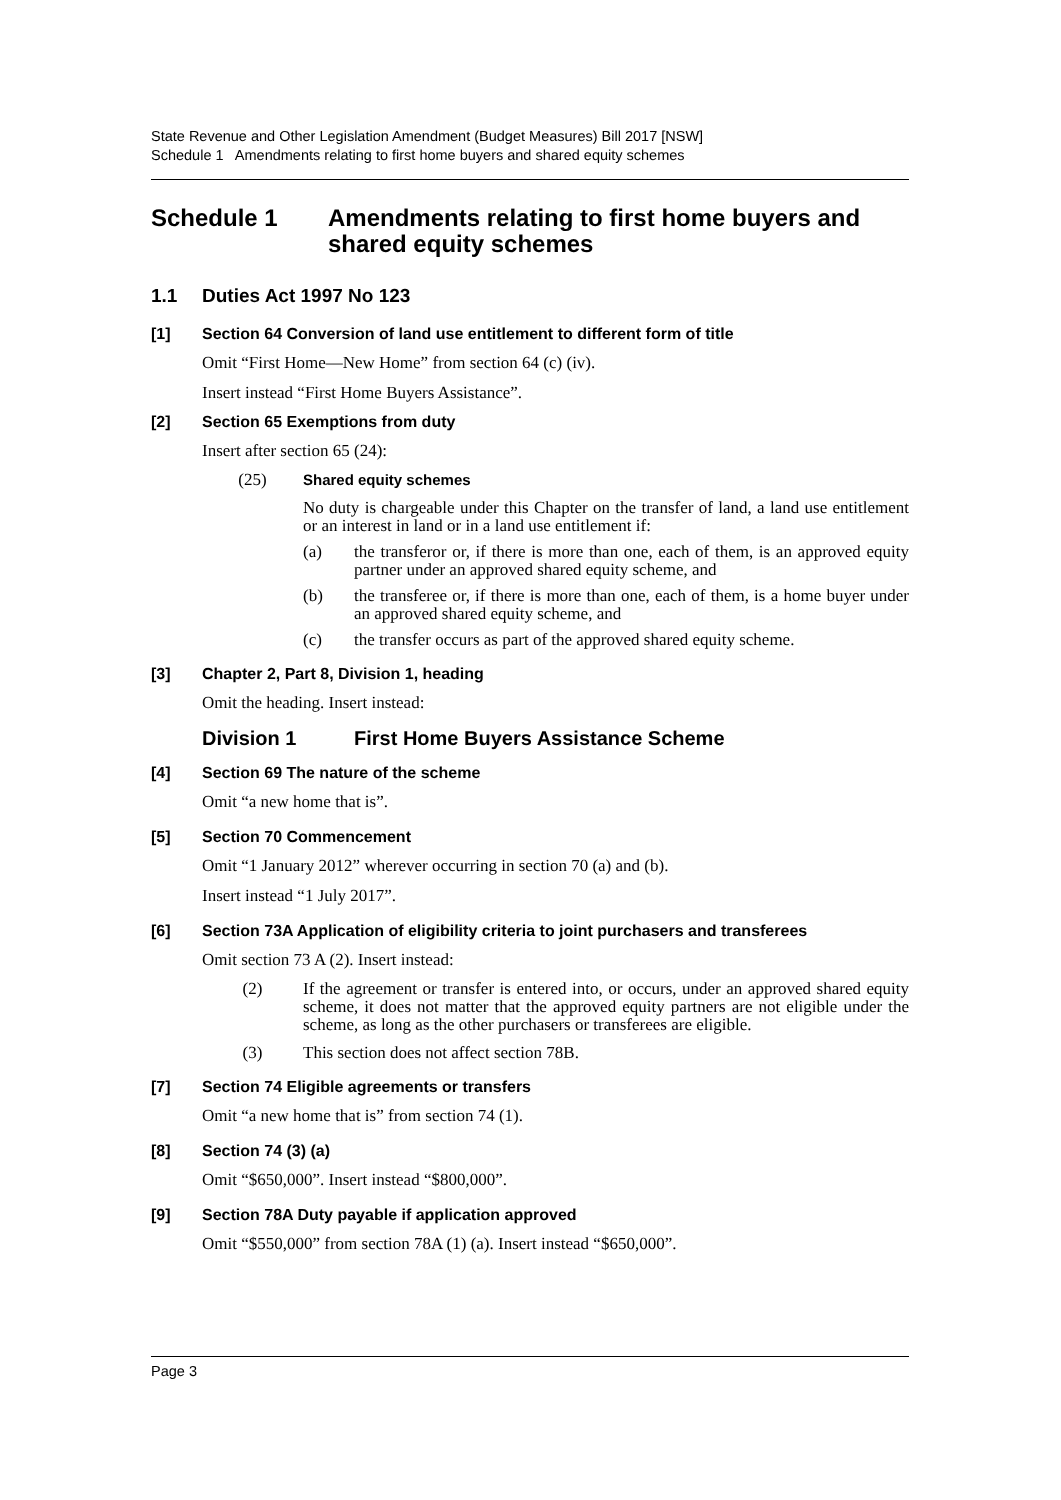State Revenue and Other Legislation Amendment (Budget Measures) Bill 2017 [NSW]
Schedule 1 Amendments relating to first home buyers and shared equity schemes
Schedule 1 Amendments relating to first home buyers and shared equity schemes
1.1 Duties Act 1997 No 123
[1] Section 64 Conversion of land use entitlement to different form of title
Omit “First Home—New Home” from section 64 (c) (iv).
Insert instead “First Home Buyers Assistance”.
[2] Section 65 Exemptions from duty
Insert after section 65 (24):
(25) Shared equity schemes
No duty is chargeable under this Chapter on the transfer of land, a land use entitlement or an interest in land or in a land use entitlement if:
(a) the transferor or, if there is more than one, each of them, is an approved equity partner under an approved shared equity scheme, and
(b) the transferee or, if there is more than one, each of them, is a home buyer under an approved shared equity scheme, and
(c) the transfer occurs as part of the approved shared equity scheme.
[3] Chapter 2, Part 8, Division 1, heading
Omit the heading. Insert instead:
Division 1 First Home Buyers Assistance Scheme
[4] Section 69 The nature of the scheme
Omit “a new home that is”.
[5] Section 70 Commencement
Omit “1 January 2012” wherever occurring in section 70 (a) and (b).
Insert instead “1 July 2017”.
[6] Section 73A Application of eligibility criteria to joint purchasers and transferees
Omit section 73 A (2). Insert instead:
(2) If the agreement or transfer is entered into, or occurs, under an approved shared equity scheme, it does not matter that the approved equity partners are not eligible under the scheme, as long as the other purchasers or transferees are eligible.
(3) This section does not affect section 78B.
[7] Section 74 Eligible agreements or transfers
Omit “a new home that is” from section 74 (1).
[8] Section 74 (3) (a)
Omit “$650,000”. Insert instead “$800,000”.
[9] Section 78A Duty payable if application approved
Omit “$550,000” from section 78A (1) (a). Insert instead “$650,000”.
Page 3